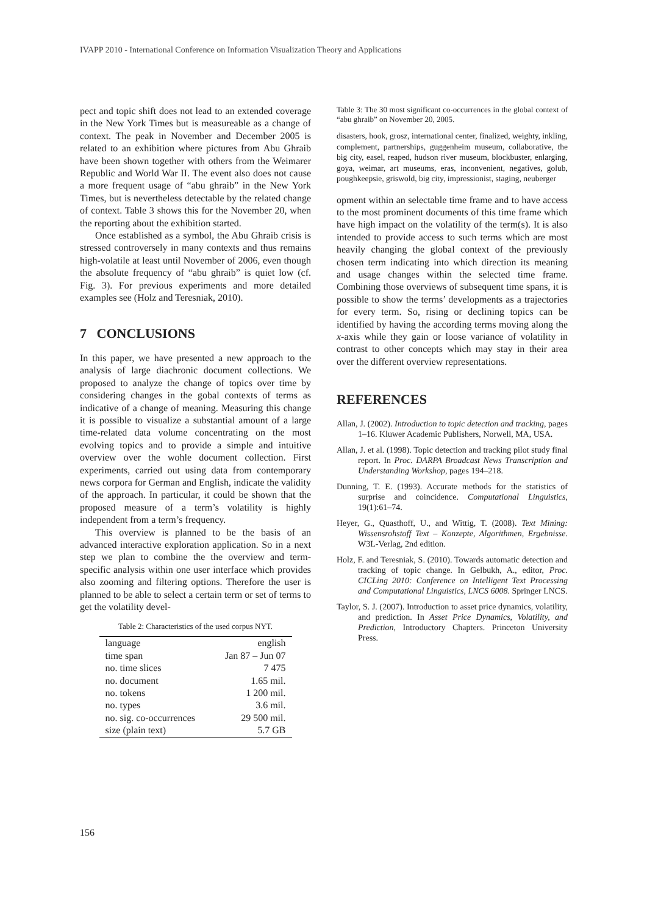IVAPP 2010 - International Conference on Information Visualization Theory and Applications
pect and topic shift does not lead to an extended coverage in the New York Times but is measureable as a change of context. The peak in November and December 2005 is related to an exhibition where pictures from Abu Ghraib have been shown together with others from the Weimarer Republic and World War II. The event also does not cause a more frequent usage of “abu ghraib” in the New York Times, but is nevertheless detectable by the related change of context. Table 3 shows this for the November 20, when the reporting about the exhibition started.
Once established as a symbol, the Abu Ghraib crisis is stressed controversely in many contexts and thus remains high-volatile at least until November of 2006, even though the absolute frequency of “abu ghraib” is quiet low (cf. Fig. 3). For previous experiments and more detailed examples see (Holz and Teresniak, 2010).
7 CONCLUSIONS
In this paper, we have presented a new approach to the analysis of large diachronic document collections. We proposed to analyze the change of topics over time by considering changes in the gobal contexts of terms as indicative of a change of meaning. Measuring this change it is possible to visualize a substantial amount of a large time-related data volume concentrating on the most evolving topics and to provide a simple and intuitive overview over the wohle document collection. First experiments, carried out using data from contemporary news corpora for German and English, indicate the validity of the approach. In particular, it could be shown that the proposed measure of a term’s volatility is highly independent from a term’s frequency.
This overview is planned to be the basis of an advanced interactive exploration application. So in a next step we plan to combine the the overview and term-specific analysis within one user interface which provides also zooming and filtering options. Therefore the user is planned to be able to select a certain term or set of terms to get the volatility devel-
Table 2: Characteristics of the used corpus NYT.
| language | english |
| time span | Jan 87 – Jun 07 |
| no. time slices | 7 475 |
| no. document | 1.65 mil. |
| no. tokens | 1 200 mil. |
| no. types | 3.6 mil. |
| no. sig. co-occurrences | 29 500 mil. |
| size (plain text) | 5.7 GB |
Table 3: The 30 most significant co-occurrences in the global context of “abu ghraib” on November 20, 2005.
disasters, hook, grosz, international center, finalized, weighty, inkling, complement, partnerships, guggenheim museum, collaborative, the big city, easel, reaped, hudson river museum, blockbuster, enlarging, goya, weimar, art museums, eras, inconvenient, negatives, golub, poughkeepsie, griswold, big city, impressionist, staging, neuberger
opment within an selectable time frame and to have access to the most prominent documents of this time frame which have high impact on the volatility of the term(s). It is also intended to provide access to such terms which are most heavily changing the global context of the previously chosen term indicating into which direction its meaning and usage changes within the selected time frame. Combining those overviews of subsequent time spans, it is possible to show the terms’ developments as a trajectories for every term. So, rising or declining topics can be identified by having the according terms moving along the x-axis while they gain or loose variance of volatility in contrast to other concepts which may stay in their area over the different overview representations.
REFERENCES
Allan, J. (2002). Introduction to topic detection and tracking, pages 1–16. Kluwer Academic Publishers, Norwell, MA, USA.
Allan, J. et al. (1998). Topic detection and tracking pilot study final report. In Proc. DARPA Broadcast News Transcription and Understanding Workshop, pages 194–218.
Dunning, T. E. (1993). Accurate methods for the statistics of surprise and coincidence. Computational Linguistics, 19(1):61–74.
Heyer, G., Quasthoff, U., and Wittig, T. (2008). Text Mining: Wissensrohstoff Text – Konzepte, Algorithmen, Ergebnisse. W3L-Verlag, 2nd edition.
Holz, F. and Teresniak, S. (2010). Towards automatic detection and tracking of topic change. In Gelbukh, A., editor, Proc. CICLing 2010: Conference on Intelligent Text Processing and Computational Linguistics, LNCS 6008. Springer LNCS.
Taylor, S. J. (2007). Introduction to asset price dynamics, volatility, and prediction. In Asset Price Dynamics, Volatility, and Prediction, Introductory Chapters. Princeton University Press.
156